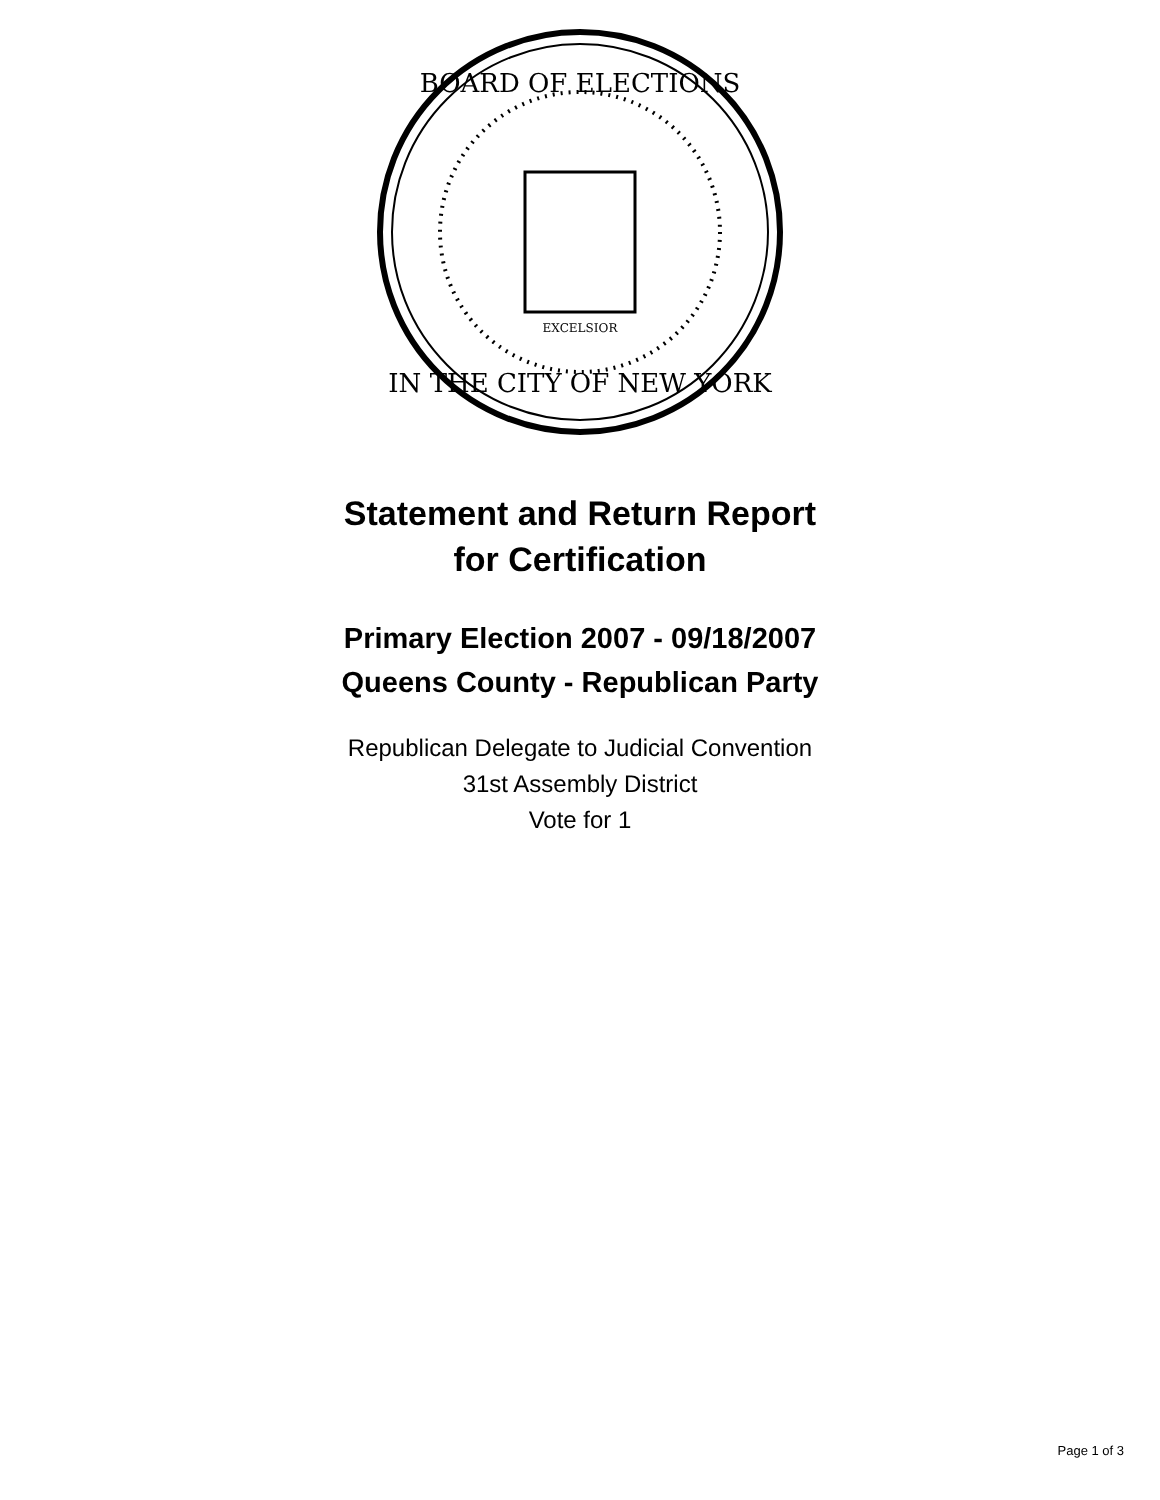BOARD OF ELECTIONS
IN THE CITY OF NEW YORK
EXCELSIOR
Statement and Return Report
for Certification
Primary Election 2007 - 09/18/2007
Queens County - Republican Party
Republican Delegate to Judicial Convention
31st Assembly District
Vote for 1
Page 1 of 3